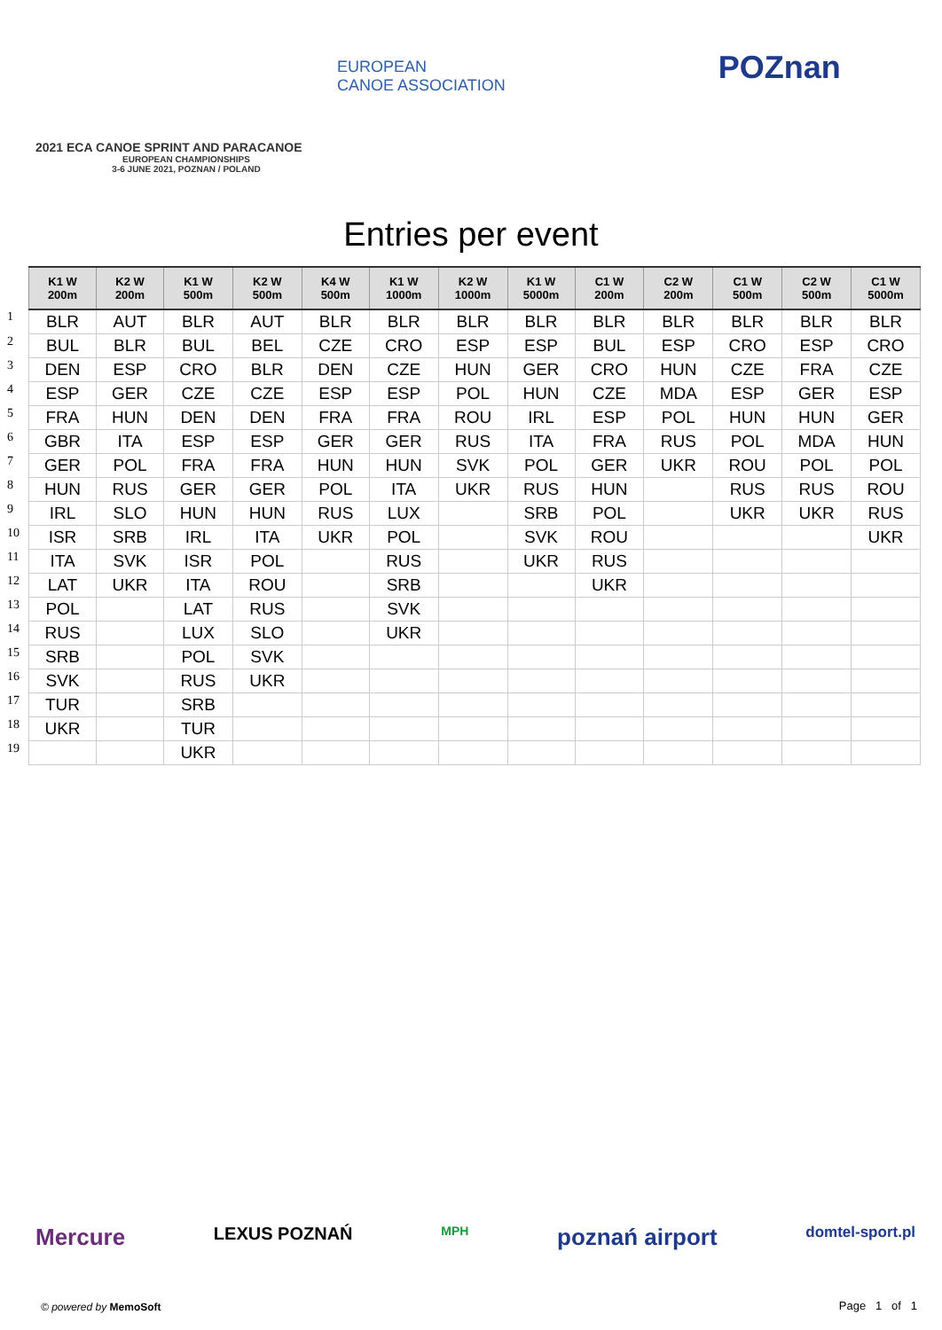EUROPEAN
CANOE ASSOCIATION POZnan
2021 ECA CANOE SPRINT AND PARACANOE
EUROPEAN CHAMPIONSHIPS
3-6 JUNE 2021, POZNAN / POLAND
Entries per event
| | K1 W 200m | K2 W 200m | K1 W 500m | K2 W 500m | K4 W 500m | K1 W 1000m | K2 W 1000m | K1 W 5000m | C1 W 200m | C2 W 200m | C1 W 500m | C2 W 500m | C1 W 5000m |
| --- | --- | --- | --- | --- | --- | --- | --- | --- | --- | --- | --- | --- | --- |
| 1 | BLR | AUT | BLR | AUT | BLR | BLR | BLR | BLR | BLR | BLR | BLR | BLR | BLR |
| 2 | BUL | BLR | BUL | BEL | CZE | CRO | ESP | ESP | BUL | ESP | CRO | ESP | CRO |
| 3 | DEN | ESP | CRO | BLR | DEN | CZE | HUN | GER | CRO | HUN | CZE | FRA | CZE |
| 4 | ESP | GER | CZE | CZE | ESP | ESP | POL | HUN | CZE | MDA | ESP | GER | ESP |
| 5 | FRA | HUN | DEN | DEN | FRA | FRA | ROU | IRL | ESP | POL | HUN | HUN | GER |
| 6 | GBR | ITA | ESP | ESP | GER | GER | RUS | ITA | FRA | RUS | POL | MDA | HUN |
| 7 | GER | POL | FRA | FRA | HUN | HUN | SVK | POL | GER | UKR | ROU | POL | POL |
| 8 | HUN | RUS | GER | GER | POL | ITA | UKR | RUS | HUN | | RUS | RUS | ROU |
| 9 | IRL | SLO | HUN | HUN | RUS | LUX | | SRB | POL | | UKR | UKR | RUS |
| 10 | ISR | SRB | IRL | ITA | UKR | POL | | SVK | ROU | | | | UKR |
| 11 | ITA | SVK | ISR | POL | | RUS | | UKR | RUS | | | | |
| 12 | LAT | UKR | ITA | ROU | | SRB | | | UKR | | | | |
| 13 | POL | | LAT | RUS | | SVK | | | | | | | |
| 14 | RUS | | LUX | SLO | | UKR | | | | | | | |
| 15 | SRB | | POL | SVK | | | | | | | | | |
| 16 | SVK | | RUS | UKR | | | | | | | | | |
| 17 | TUR | | SRB | | | | | | | | | | |
| 18 | UKR | | TUR | | | | | | | | | | |
| 19 | | | UKR | | | | | | | | | | |
Mercure LEXUS POZNAŃ MPH poznań airport domtel-sport.pl
© powered by MemoSoft Page 1 of 1